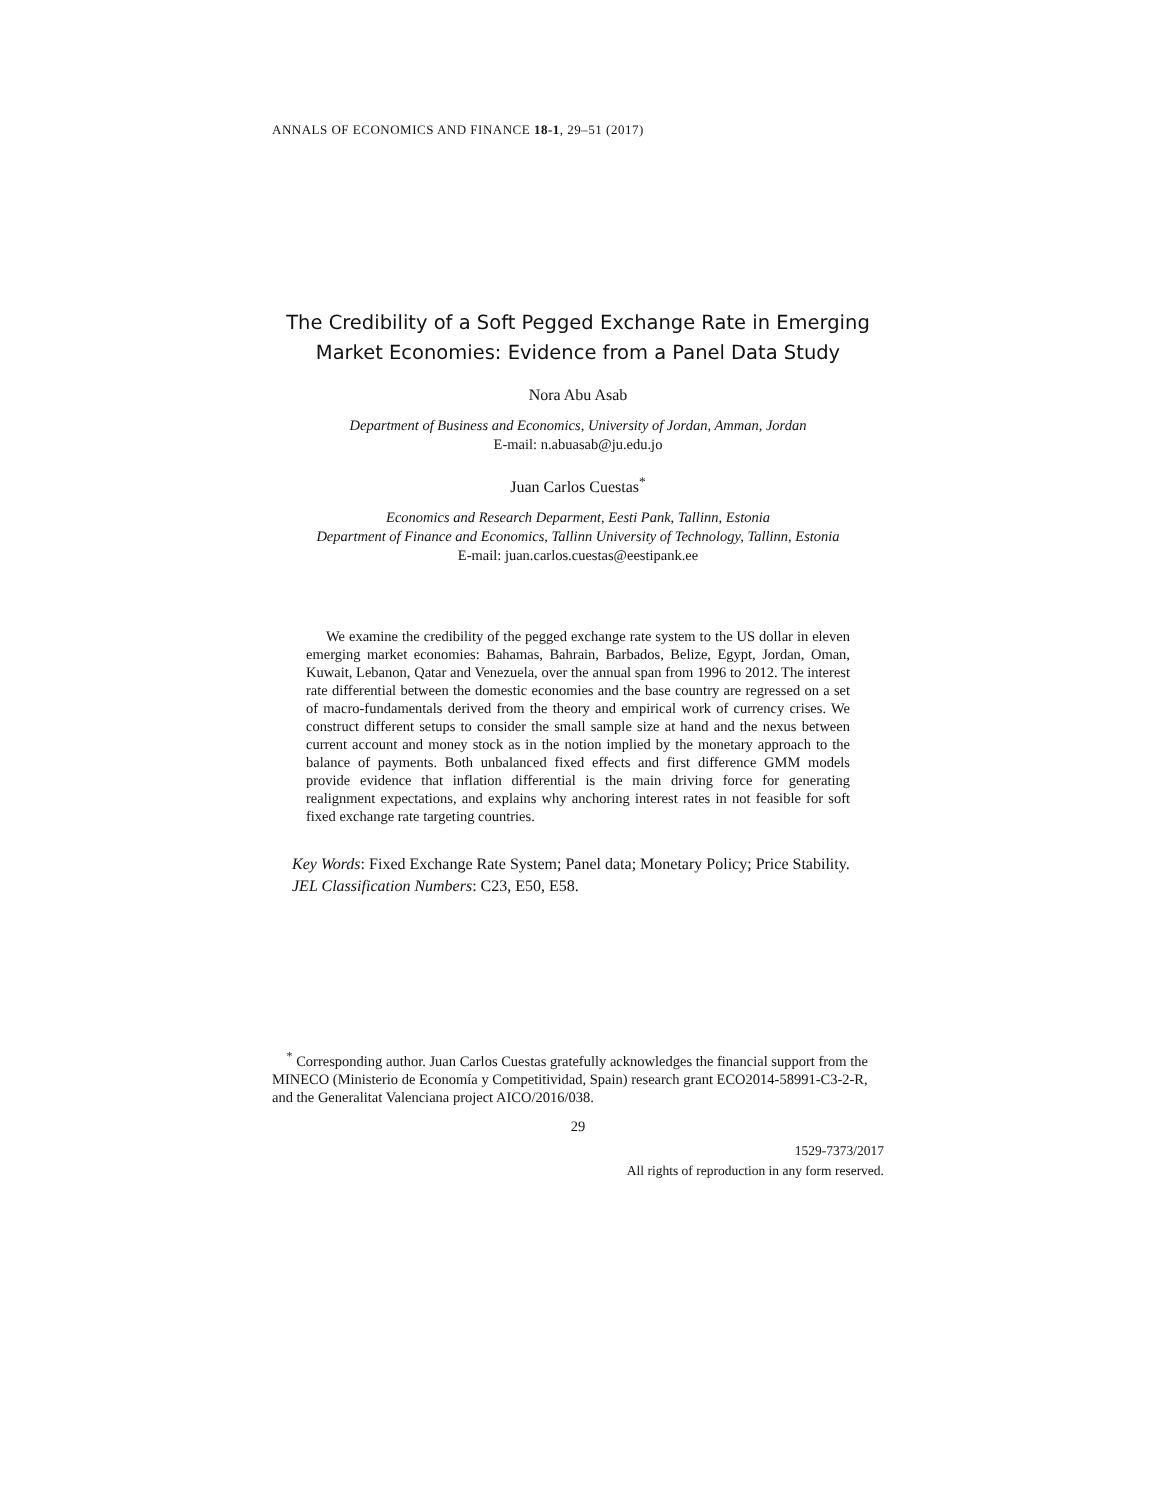ANNALS OF ECONOMICS AND FINANCE 18-1, 29–51 (2017)
The Credibility of a Soft Pegged Exchange Rate in Emerging
Market Economies: Evidence from a Panel Data Study
Nora Abu Asab
Department of Business and Economics, University of Jordan, Amman, Jordan
E-mail: n.abuasab@ju.edu.jo
Juan Carlos Cuestas<sup>*</sup>
Economics and Research Deparment, Eesti Pank, Tallinn, Estonia
Department of Finance and Economics, Tallinn University of Technology, Tallinn, Estonia
E-mail: juan.carlos.cuestas@eestipank.ee
We examine the credibility of the pegged exchange rate system to the US dollar in eleven emerging market economies: Bahamas, Bahrain, Barbados, Belize, Egypt, Jordan, Oman, Kuwait, Lebanon, Qatar and Venezuela, over the annual span from 1996 to 2012. The interest rate differential between the domestic economies and the base country are regressed on a set of macro-fundamentals derived from the theory and empirical work of currency crises. We construct different setups to consider the small sample size at hand and the nexus between current account and money stock as in the notion implied by the monetary approach to the balance of payments. Both unbalanced fixed effects and first difference GMM models provide evidence that inflation differential is the main driving force for generating realignment expectations, and explains why anchoring interest rates in not feasible for soft fixed exchange rate targeting countries.
Key Words: Fixed Exchange Rate System; Panel data; Monetary Policy; Price Stability.
JEL Classification Numbers: C23, E50, E58.
<sup>*</sup> Corresponding author. Juan Carlos Cuestas gratefully acknowledges the financial support from the MINECO (Ministerio de Economía y Competitividad, Spain) research grant ECO2014-58991-C3-2-R, and the Generalitat Valenciana project AICO/2016/038.
29
1529-7373/2017
All rights of reproduction in any form reserved.